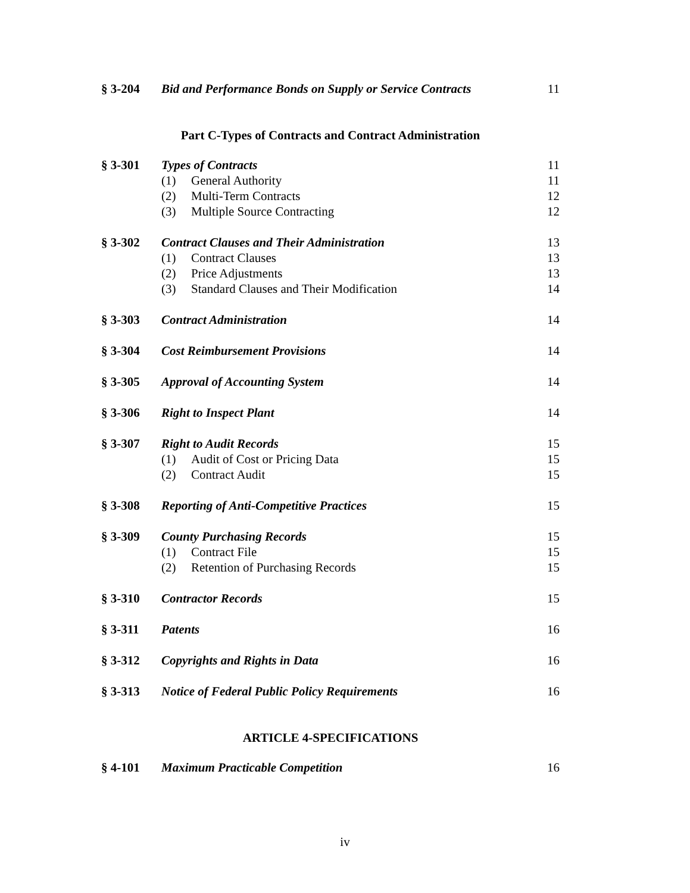| § 3-204 | Bid and Performance Bonds on Supply or Service Contracts | 11 |
Part C-Types of Contracts and Contract Administration
| § 3-301 | Types of Contracts | 11 |
| | (1) General Authority | 11 |
| | (2) Multi-Term Contracts | 12 |
| | (3) Multiple Source Contracting | 12 |
| § 3-302 | Contract Clauses and Their Administration | 13 |
| | (1) Contract Clauses | 13 |
| | (2) Price Adjustments | 13 |
| | (3) Standard Clauses and Their Modification | 14 |
| § 3-303 | Contract Administration | 14 |
| § 3-304 | Cost Reimbursement Provisions | 14 |
| § 3-305 | Approval of Accounting System | 14 |
| § 3-306 | Right to Inspect Plant | 14 |
| § 3-307 | Right to Audit Records | 15 |
| | (1) Audit of Cost or Pricing Data | 15 |
| | (2) Contract Audit | 15 |
| § 3-308 | Reporting of Anti-Competitive Practices | 15 |
| § 3-309 | County Purchasing Records | 15 |
| | (1) Contract File | 15 |
| | (2) Retention of Purchasing Records | 15 |
| § 3-310 | Contractor Records | 15 |
| § 3-311 | Patents | 16 |
| § 3-312 | Copyrights and Rights in Data | 16 |
| § 3-313 | Notice of Federal Public Policy Requirements | 16 |
ARTICLE 4-SPECIFICATIONS
| § 4-101 | Maximum Practicable Competition | 16 |
iv